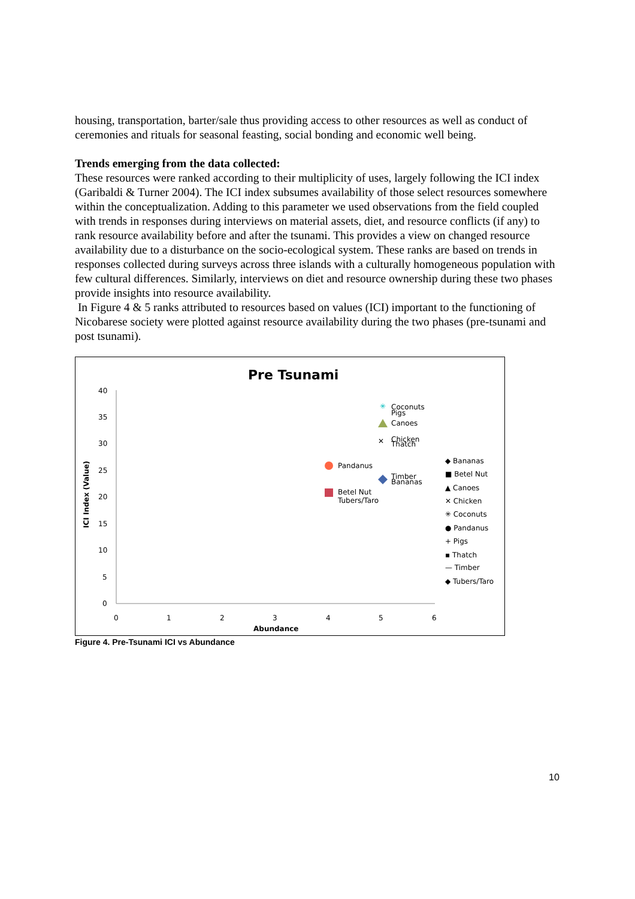housing, transportation, barter/sale thus providing access to other resources as well as conduct of ceremonies and rituals for seasonal feasting, social bonding and economic well being.
Trends emerging from the data collected:
These resources were ranked according to their multiplicity of uses, largely following the ICI index (Garibaldi & Turner 2004). The ICI index subsumes availability of those select resources somewhere within the conceptualization. Adding to this parameter we used observations from the field coupled with trends in responses during interviews on material assets, diet, and resource conflicts (if any) to rank resource availability before and after the tsunami. This provides a view on changed resource availability due to a disturbance on the socio-ecological system. These ranks are based on trends in responses collected during surveys across three islands with a culturally homogeneous population with few cultural differences. Similarly, interviews on diet and resource ownership during these two phases provide insights into resource availability.
In Figure 4 & 5 ranks attributed to resources based on values (ICI) important to the functioning of Nicobarese society were plotted against resource availability during the two phases (pre-tsunami and post tsunami).
Pre Tsunami
40
35
30
25
20
15
10
5
0
0
1
2
3
4
5
6
Abundance
ICI Index (Value)
✳
Coconuts
Pigs
Canoes
✕
Chicken
Thatch
Pandanus
Timber
Bananas
Betel Nut
Tubers/Taro
◆ Bananas
■ Betel Nut
▲ Canoes
✕ Chicken
✳ Coconuts
● Pandanus
+ Pigs
▪ Thatch
— Timber
◆ Tubers/Taro
Figure 4. Pre-Tsunami ICI vs Abundance
10